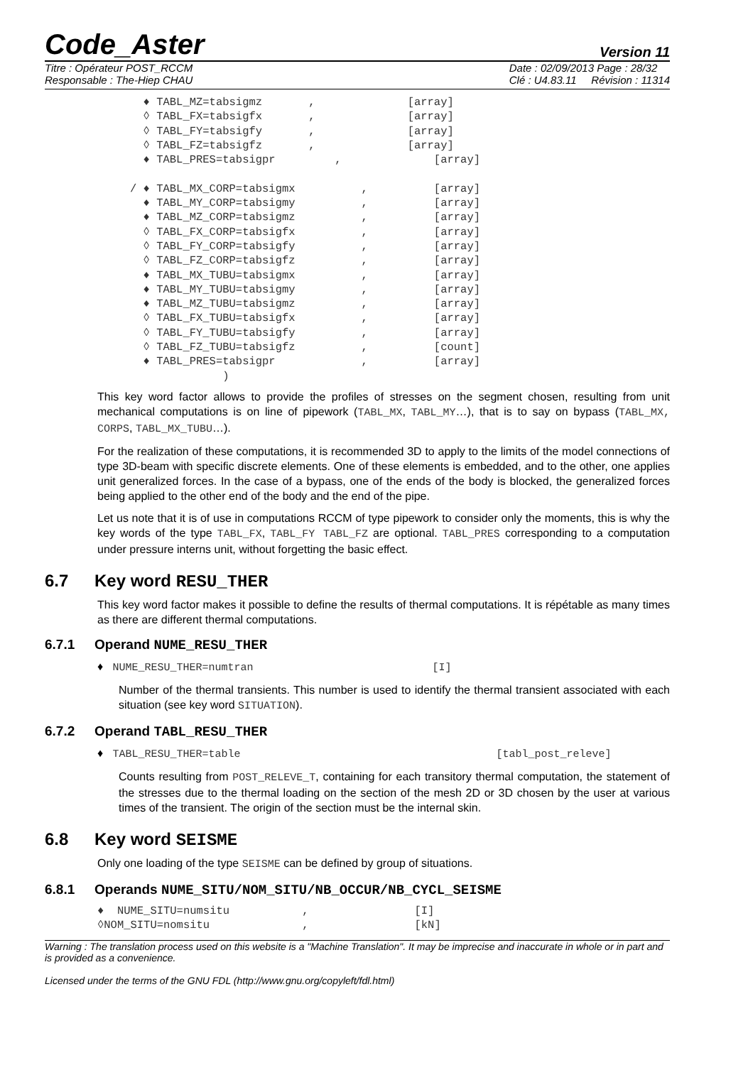Code_Aster Version 11
Titre : Opérateur POST_RCCM
Responsable : The-Hiep CHAU Date : 02/09/2013 Page : 28/32
Clé : U4.83.11 Révision : 11314
  ♦ TABL_MZ=tabsigmz       ,              [array]
  ◊ TABL_FX=tabsigfx       ,              [array]
  ◊ TABL_FY=tabsigfy       ,              [array]
  ◊ TABL_FZ=tabsigfz       ,              [array]
  ♦ TABL_PRES=tabsigpr         ,              [array]

/ ♦ TABL_MX_CORP=tabsigmx          ,          [array]
  ♦ TABL_MY_CORP=tabsigmy          ,          [array]
  ♦ TABL_MZ_CORP=tabsigmz          ,          [array]
  ◊ TABL_FX_CORP=tabsigfx          ,          [array]
  ◊ TABL_FY_CORP=tabsigfy          ,          [array]
  ◊ TABL_FZ_CORP=tabsigfz          ,          [array]
  ♦ TABL_MX_TUBU=tabsigmx          ,          [array]
  ♦ TABL_MY_TUBU=tabsigmy          ,          [array]
  ♦ TABL_MZ_TUBU=tabsigmz          ,          [array]
  ◊ TABL_FX_TUBU=tabsigfx          ,          [array]
  ◊ TABL_FY_TUBU=tabsigfy          ,          [array]
  ◊ TABL_FZ_TUBU=tabsigfz          ,          [count]
  ♦ TABL_PRES=tabsigpr             ,          [array]
              )
This key word factor allows to provide the profiles of stresses on the segment chosen, resulting from unit mechanical computations is on line of pipework (TABL_MX, TABL_MY…), that is to say on bypass (TABL_MX, CORPS, TABL_MX_TUBU…).
For the realization of these computations, it is recommended 3D to apply to the limits of the model connections of type 3D-beam with specific discrete elements. One of these elements is embedded, and to the other, one applies unit generalized forces. In the case of a bypass, one of the ends of the body is blocked, the generalized forces being applied to the other end of the body and the end of the pipe.
Let us note that it is of use in computations RCCM of type pipework to consider only the moments, this is why the key words of the type TABL_FX, TABL_FY TABL_FZ are optional. TABL_PRES corresponding to a computation under pressure interns unit, without forgetting the basic effect.
6.7 Key word RESU_THER
This key word factor makes it possible to define the results of thermal computations. It is répétable as many times as there are different thermal computations.
6.7.1 Operand NUME_RESU_THER
♦ NUME_RESU_THER=numtran [I]
Number of the thermal transients. This number is used to identify the thermal transient associated with each situation (see key word SITUATION).
6.7.2 Operand TABL_RESU_THER
♦ TABL_RESU_THER=table [tabl_post_releve]
Counts resulting from POST_RELEVE_T, containing for each transitory thermal computation, the statement of the stresses due to the thermal loading on the section of the mesh 2D or 3D chosen by the user at various times of the transient. The origin of the section must be the internal skin.
6.8 Key word SEISME
Only one loading of the type SEISME can be defined by group of situations.
6.8.1 Operands NUME_SITU/NOM_SITU/NB_OCCUR/NB_CYCL_SEISME
♦  NUME_SITU=numsitu           ,                [I]
◊NOM_SITU=nomsitu              ,                [kN]
Warning : The translation process used on this website is a "Machine Translation". It may be imprecise and inaccurate in whole or in part and is provided as a convenience.
Licensed under the terms of the GNU FDL (http://www.gnu.org/copyleft/fdl.html)